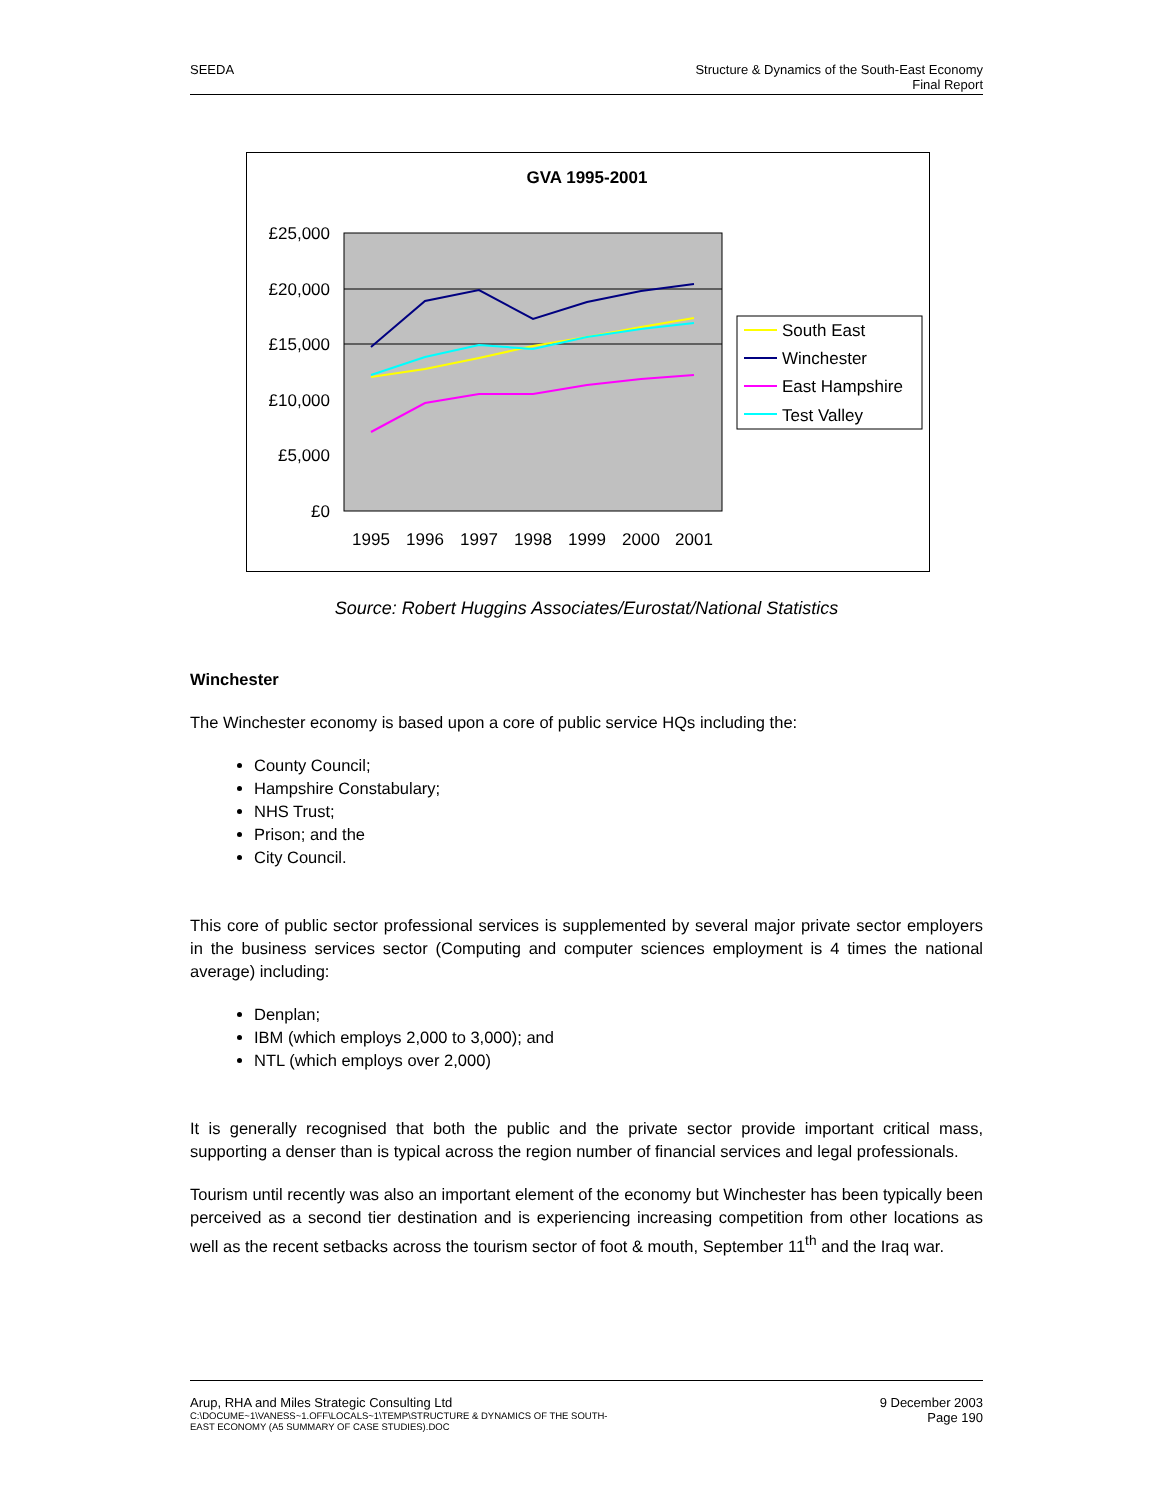SEEDA Structure & Dynamics of the South-East Economy
Final Report
GVA 1995-2001
£25,000
£20,000
£15,000
£10,000
£5,000
£0
1995
1996
1997
1998
1999
2000
2001
South East
Winchester
East Hampshire
Test Valley
Source: Robert Huggins Associates/Eurostat/National Statistics
Winchester
The Winchester economy is based upon a core of public service HQs including the:
County Council;
Hampshire Constabulary;
NHS Trust;
Prison; and the
City Council.
This core of public sector professional services is supplemented by several major private sector employers in the business services sector (Computing and computer sciences employment is 4 times the national average) including:
Denplan;
IBM (which employs 2,000 to 3,000); and
NTL (which employs over 2,000)
It is generally recognised that both the public and the private sector provide important critical mass, supporting a denser than is typical across the region number of financial services and legal professionals.
Tourism until recently was also an important element of the economy but Winchester has been typically been perceived as a second tier destination and is experiencing increasing competition from other locations as well as the recent setbacks across the tourism sector of foot & mouth, September 11<sup>th</sup> and the Iraq war.
Arup, RHA and Miles Strategic Consulting Ltd
C:\DOCUME~1\VANESS~1.OFF\LOCALS~1\TEMP\STRUCTURE & DYNAMICS OF THE SOUTH-
EAST ECONOMY (A5 SUMMARY OF CASE STUDIES).DOC
9 December 2003
Page 190